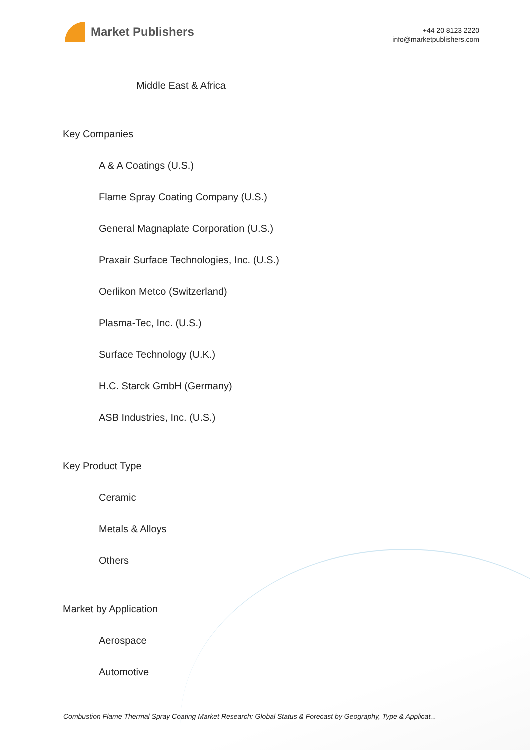Market Publishers
+44 20 8123 2220
info@marketpublishers.com
Middle East & Africa
Key Companies
A & A Coatings (U.S.)
Flame Spray Coating Company (U.S.)
General Magnaplate Corporation (U.S.)
Praxair Surface Technologies, Inc. (U.S.)
Oerlikon Metco (Switzerland)
Plasma-Tec, Inc. (U.S.)
Surface Technology (U.K.)
H.C. Starck GmbH (Germany)
ASB Industries, Inc. (U.S.)
Key Product Type
Ceramic
Metals & Alloys
Others
Market by Application
Aerospace
Automotive
Combustion Flame Thermal Spray Coating Market Research: Global Status & Forecast by Geography, Type & Applicat...